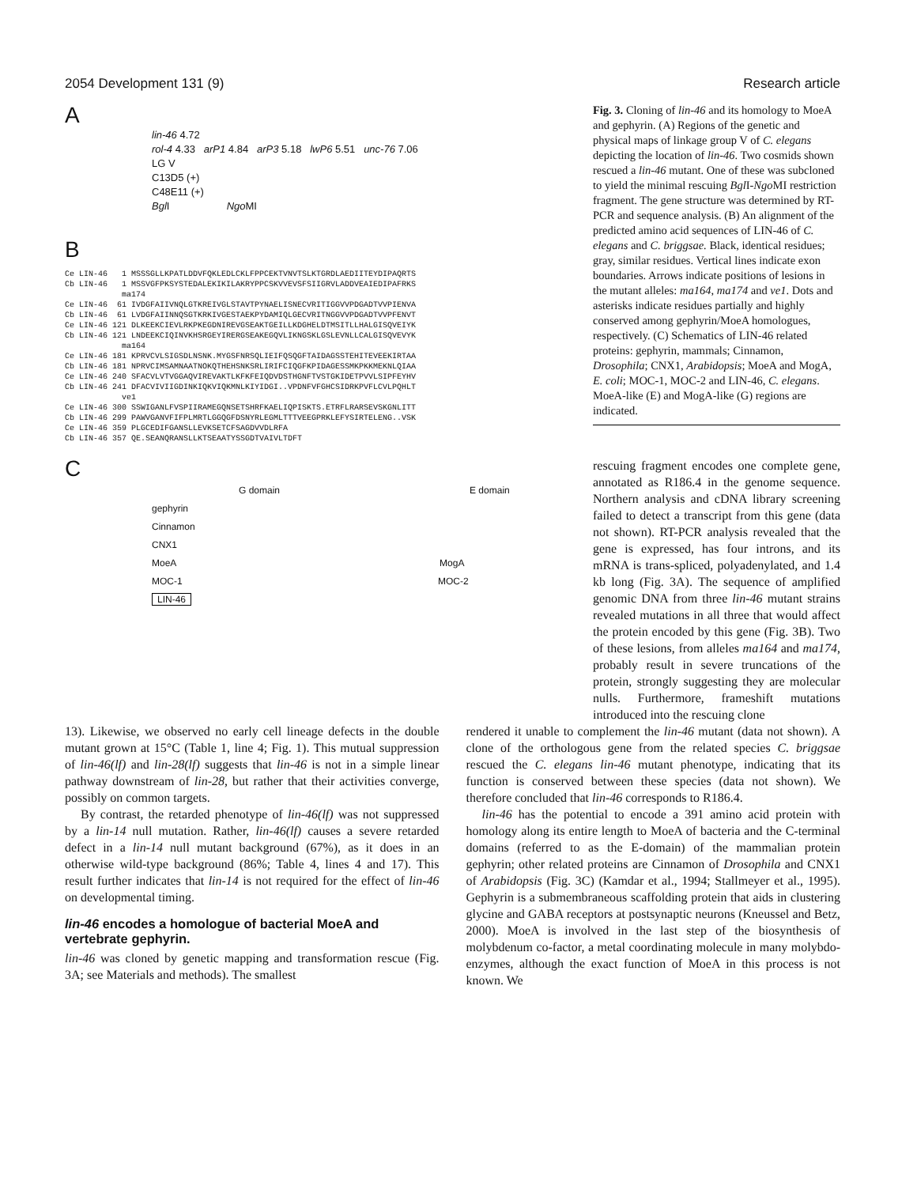2054 Development 131 (9) Research article
A
lin-46 4.72
rol-4 4.33 arP1 4.84 arP3 5.18 lwP6 5.51 unc-76 7.06
LG V
C13D5 (+)
C48E11 (+)
Bgl I Ngo MI
B
Ce LIN-46 1 MSSSGLLKPATLDDVFQKLEDLCKLFPPCEKTVNVTSLKTGRDLAEDIITEYDIPAQRTS Cb LIN-46 1 MSSVGFPKSYSTEDALEKIKILAKRYPPCSKVVEVSFSIIGRVLADDVEAIEDIPAFRKS ma174 Ce LIN-46 61 IVDGFAIIVNQLGTKREIVGLSTAVTPYNAELISNECVRITIGGVVPDGADTVVPIENVA Cb LIN-46 61 LVDGFAIINNQSGTKRKIVGESTAEKPYDAMIQLGECVRITNGGVVPDGADTVVPFENVT Ce LIN-46 121 DLKEEKCIEVLRKPKEGDNIREVGSEAKTGEILLKDGHELDTMSITLLHALGISQVEIYK Cb LIN-46 121 LNDEEKCIQINVKHSRGEYIRERGSEAKEGQVLIKNGSKLGSLEVNLLCALGISQVEVYK ma164 Ce LIN-46 181 KPRVCVLSIGSDLNSNK.MYGSFNRSQLIEIFQSQGFTAIDAGSSTEHITEVEEKIRTAA Cb LIN-46 181 NPRVCIMSAMNAATNOKQTHEHSNKSRLIRIFCIQGFKPIDAGESSMKPKKMEKNLQIAA Ce LIN-46 240 SFACVLVTVGGAQVIREVAKTLKFKFEIQDVDSTHGNFTVSTGKIDETPVVLSIPFEYHV Cb LIN-46 241 DFACVIVIIGDINKIQKVIQKMNLKIYIDGI..VPDNFVFGHCSIDRKPVFLCVLPQHLT ve1 Ce LIN-46 300 SSWIGANLFVSPIIRAMEGQNSETSHRFKAELIQPISKTS.ETRFLRARSEVSKGNLITT Cb LIN-46 299 PAWVGANVFIFPLMRTLGGQGFDSNYRLEGMLTTTVEEGPRKLEFYSIRTELENG..VSK Ce LIN-46 359 PLGCEDIFGANSLLEVKSETCFSAGDVVDLRFA Cb LIN-46 357 QE.SEANQRANSLLKTSEAATYSSGDTVAIVLTDFT
C
G domain E domain
gephyrin
Cinnamon
CNX1
MoeA MogA
MOC-1 MOC-2
LIN-46
Fig. 3. Cloning of lin-46 and its homology to MoeA and gephyrin. (A) Regions of the genetic and physical maps of linkage group V of C. elegans depicting the location of lin-46. Two cosmids shown rescued a lin-46 mutant. One of these was subcloned to yield the minimal rescuing Bgl I-Ngo MI restriction fragment. The gene structure was determined by RT-PCR and sequence analysis. (B) An alignment of the predicted amino acid sequences of LIN-46 of C. elegans and C. briggsae. Black, identical residues; gray, similar residues. Vertical lines indicate exon boundaries. Arrows indicate positions of lesions in the mutant alleles: ma164, ma174 and ve1. Dots and asterisks indicate residues partially and highly conserved among gephyrin/MoeA homologues, respectively. (C) Schematics of LIN-46 related proteins: gephyrin, mammals; Cinnamon, Drosophila; CNX1, Arabidopsis; MoeA and MogA, E. coli; MOC-1, MOC-2 and LIN-46, C. elegans. MoeA-like (E) and MogA-like (G) regions are indicated.
rescuing fragment encodes one complete gene, annotated as R186.4 in the genome sequence. Northern analysis and cDNA library screening failed to detect a transcript from this gene (data not shown). RT-PCR analysis revealed that the gene is expressed, has four introns, and its mRNA is trans-spliced, polyadenylated, and 1.4 kb long (Fig. 3A). The sequence of amplified genomic DNA from three lin-46 mutant strains revealed mutations in all three that would affect the protein encoded by this gene (Fig. 3B). Two of these lesions, from alleles ma164 and ma174, probably result in severe truncations of the protein, strongly suggesting they are molecular nulls. Furthermore, frameshift mutations introduced into the rescuing clone
13). Likewise, we observed no early cell lineage defects in the double mutant grown at 15°C (Table 1, line 4; Fig. 1). This mutual suppression of lin-46(lf) and lin-28(lf) suggests that lin-46 is not in a simple linear pathway downstream of lin-28, but rather that their activities converge, possibly on common targets.
By contrast, the retarded phenotype of lin-46(lf) was not suppressed by a lin-14 null mutation. Rather, lin-46(lf) causes a severe retarded defect in a lin-14 null mutant background (67%), as it does in an otherwise wild-type background (86%; Table 4, lines 4 and 17). This result further indicates that lin-14 is not required for the effect of lin-46 on developmental timing.
lin-46 encodes a homologue of bacterial MoeA and vertebrate gephyrin.
lin-46 was cloned by genetic mapping and transformation rescue (Fig. 3A; see Materials and methods). The smallest
rendered it unable to complement the lin-46 mutant (data not shown). A clone of the orthologous gene from the related species C. briggsae rescued the C. elegans lin-46 mutant phenotype, indicating that its function is conserved between these species (data not shown). We therefore concluded that lin-46 corresponds to R186.4.
lin-46 has the potential to encode a 391 amino acid protein with homology along its entire length to MoeA of bacteria and the C-terminal domains (referred to as the E-domain) of the mammalian protein gephyrin; other related proteins are Cinnamon of Drosophila and CNX1 of Arabidopsis (Fig. 3C) (Kamdar et al., 1994; Stallmeyer et al., 1995). Gephyrin is a submembraneous scaffolding protein that aids in clustering glycine and GABA receptors at postsynaptic neurons (Kneussel and Betz, 2000). MoeA is involved in the last step of the biosynthesis of molybdenum co-factor, a metal coordinating molecule in many molybdo-enzymes, although the exact function of MoeA in this process is not known. We